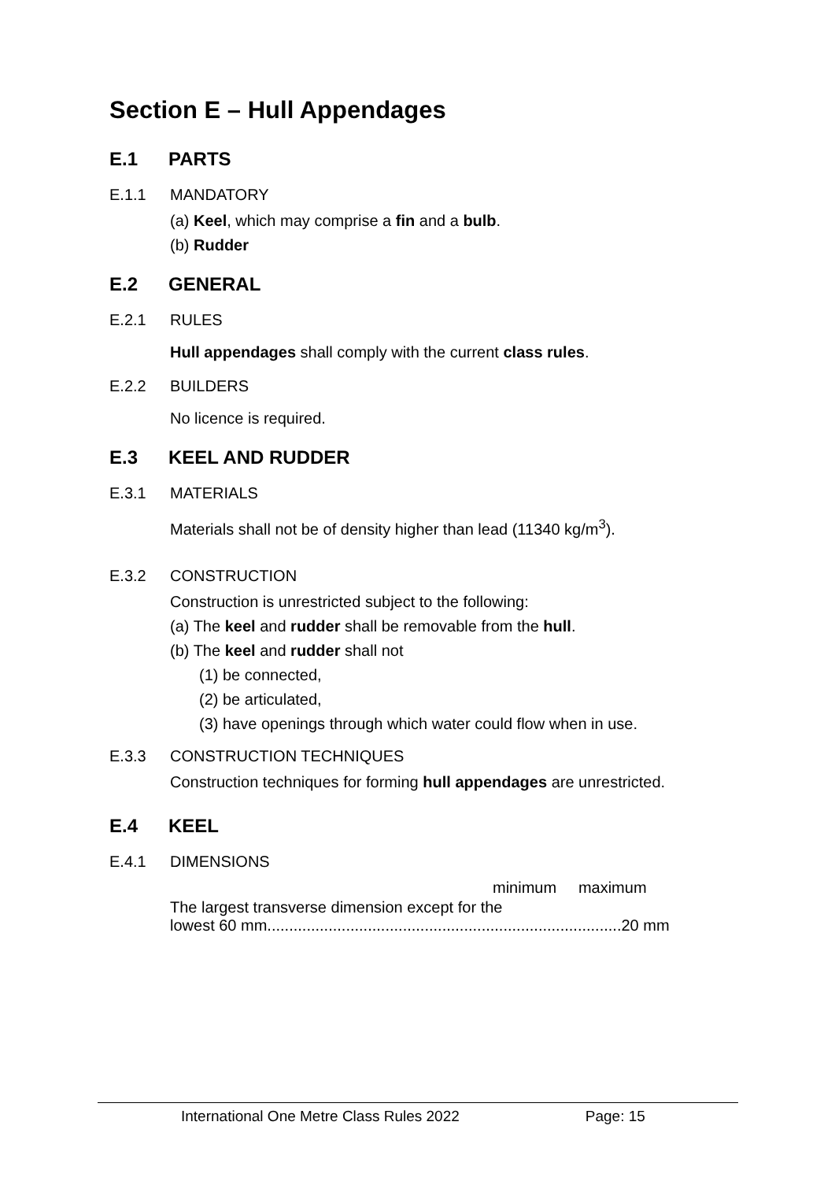Section E – Hull Appendages
E.1 PARTS
E.1.1 MANDATORY
(a) Keel, which may comprise a fin and a bulb.
(b) Rudder
E.2 GENERAL
E.2.1 RULES
Hull appendages shall comply with the current class rules.
E.2.2 BUILDERS
No licence is required.
E.3 KEEL AND RUDDER
E.3.1 MATERIALS
Materials shall not be of density higher than lead (11340 kg/m<sup>3</sup>).
E.3.2 CONSTRUCTION
Construction is unrestricted subject to the following:
(a) The keel and rudder shall be removable from the hull.
(b) The keel and rudder shall not
(1) be connected,
(2) be articulated,
(3) have openings through which water could flow when in use.
E.3.3 CONSTRUCTION TECHNIQUES
Construction techniques for forming hull appendages are unrestricted.
E.4 KEEL
E.4.1 DIMENSIONS
minimum maximum
The largest transverse dimension except for the
lowest 60 mm.................................................................................20 mm
International One Metre Class Rules 2022 Page: 15